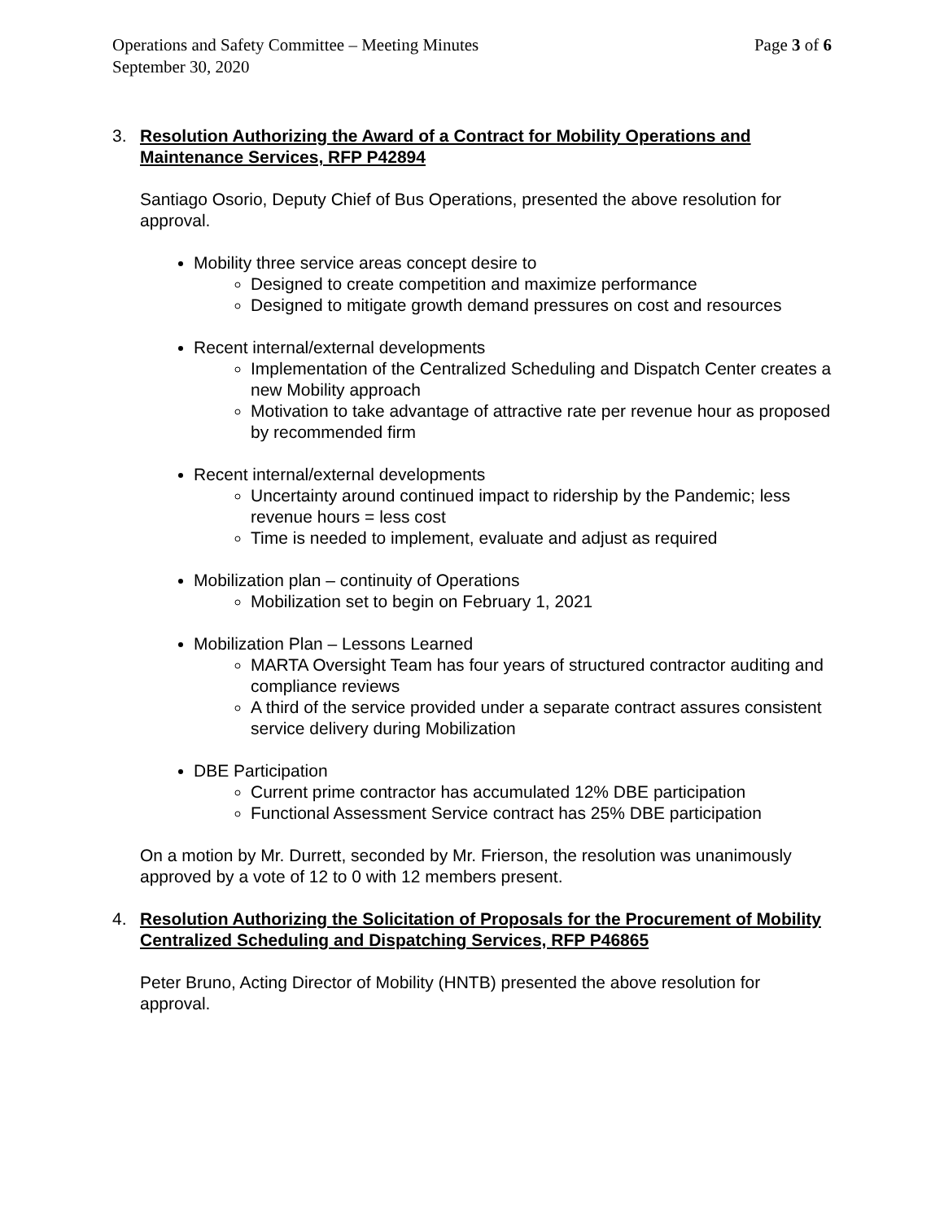Operations and Safety Committee – Meeting Minutes Page 3 of 6
September 30, 2020
3. Resolution Authorizing the Award of a Contract for Mobility Operations and Maintenance Services, RFP P42894
Santiago Osorio, Deputy Chief of Bus Operations, presented the above resolution for approval.
Mobility three service areas concept desire to
Designed to create competition and maximize performance
Designed to mitigate growth demand pressures on cost and resources
Recent internal/external developments
Implementation of the Centralized Scheduling and Dispatch Center creates a new Mobility approach
Motivation to take advantage of attractive rate per revenue hour as proposed by recommended firm
Recent internal/external developments
Uncertainty around continued impact to ridership by the Pandemic; less revenue hours = less cost
Time is needed to implement, evaluate and adjust as required
Mobilization plan – continuity of Operations
Mobilization set to begin on February 1, 2021
Mobilization Plan – Lessons Learned
MARTA Oversight Team has four years of structured contractor auditing and compliance reviews
A third of the service provided under a separate contract assures consistent service delivery during Mobilization
DBE Participation
Current prime contractor has accumulated 12% DBE participation
Functional Assessment Service contract has 25% DBE participation
On a motion by Mr. Durrett, seconded by Mr. Frierson, the resolution was unanimously approved by a vote of 12 to 0 with 12 members present.
4. Resolution Authorizing the Solicitation of Proposals for the Procurement of Mobility Centralized Scheduling and Dispatching Services, RFP P46865
Peter Bruno, Acting Director of Mobility (HNTB) presented the above resolution for approval.